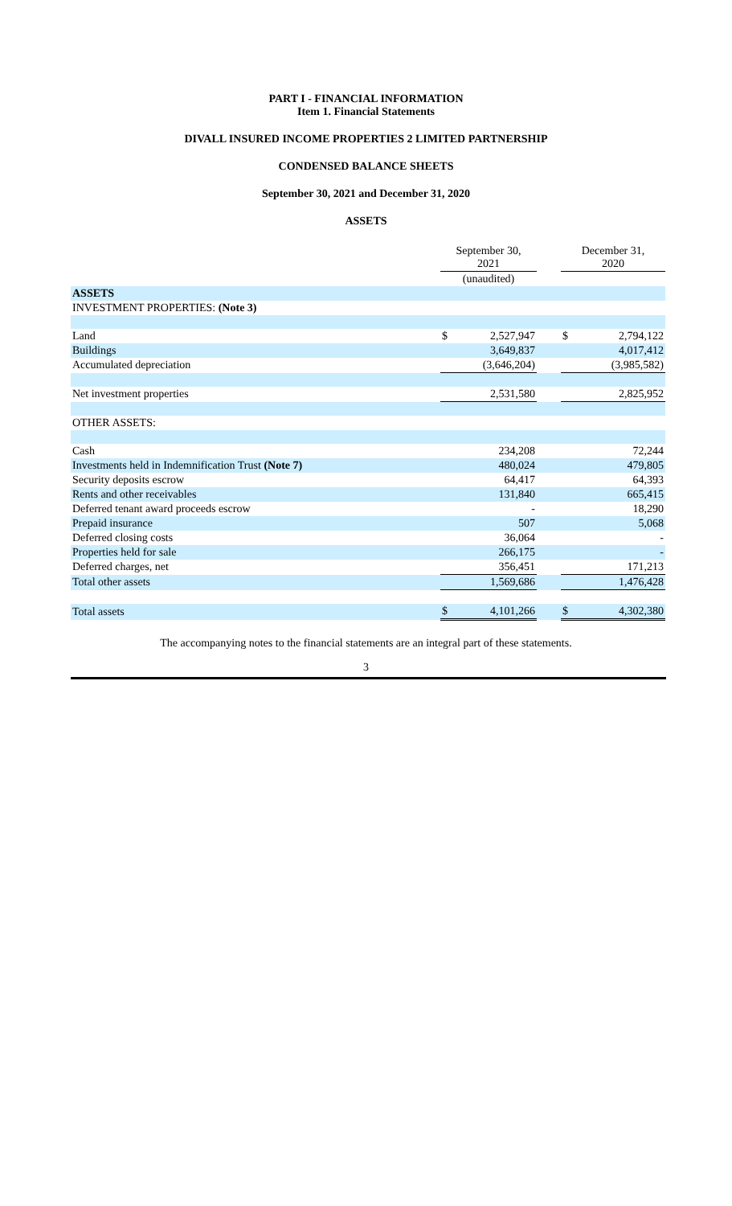PART I - FINANCIAL INFORMATION
Item 1. Financial Statements
DIVALL INSURED INCOME PROPERTIES 2 LIMITED PARTNERSHIP
CONDENSED BALANCE SHEETS
September 30, 2021 and December 31, 2020
ASSETS
| | September 30, 2021 | | | December 31, 2020 | |
| --- | --- | --- | --- | --- | --- |
| | (unaudited) | | | | |
| ASSETS | | | | | |
| INVESTMENT PROPERTIES: (Note 3) | | | | | |
| Land | $ | 2,527,947 | | $ | 2,794,122 |
| Buildings | | 3,649,837 | | | 4,017,412 |
| Accumulated depreciation | | (3,646,204) | | | (3,985,582) |
| Net investment properties | | 2,531,580 | | | 2,825,952 |
| OTHER ASSETS: | | | | | |
| Cash | | 234,208 | | | 72,244 |
| Investments held in Indemnification Trust (Note 7) | | 480,024 | | | 479,805 |
| Security deposits escrow | | 64,417 | | | 64,393 |
| Rents and other receivables | | 131,840 | | | 665,415 |
| Deferred tenant award proceeds escrow | | - | | | 18,290 |
| Prepaid insurance | | 507 | | | 5,068 |
| Deferred closing costs | | 36,064 | | | - |
| Properties held for sale | | 266,175 | | | - |
| Deferred charges, net | | 356,451 | | | 171,213 |
| Total other assets | | 1,569,686 | | | 1,476,428 |
| Total assets | $ | 4,101,266 | | $ | 4,302,380 |
The accompanying notes to the financial statements are an integral part of these statements.
3